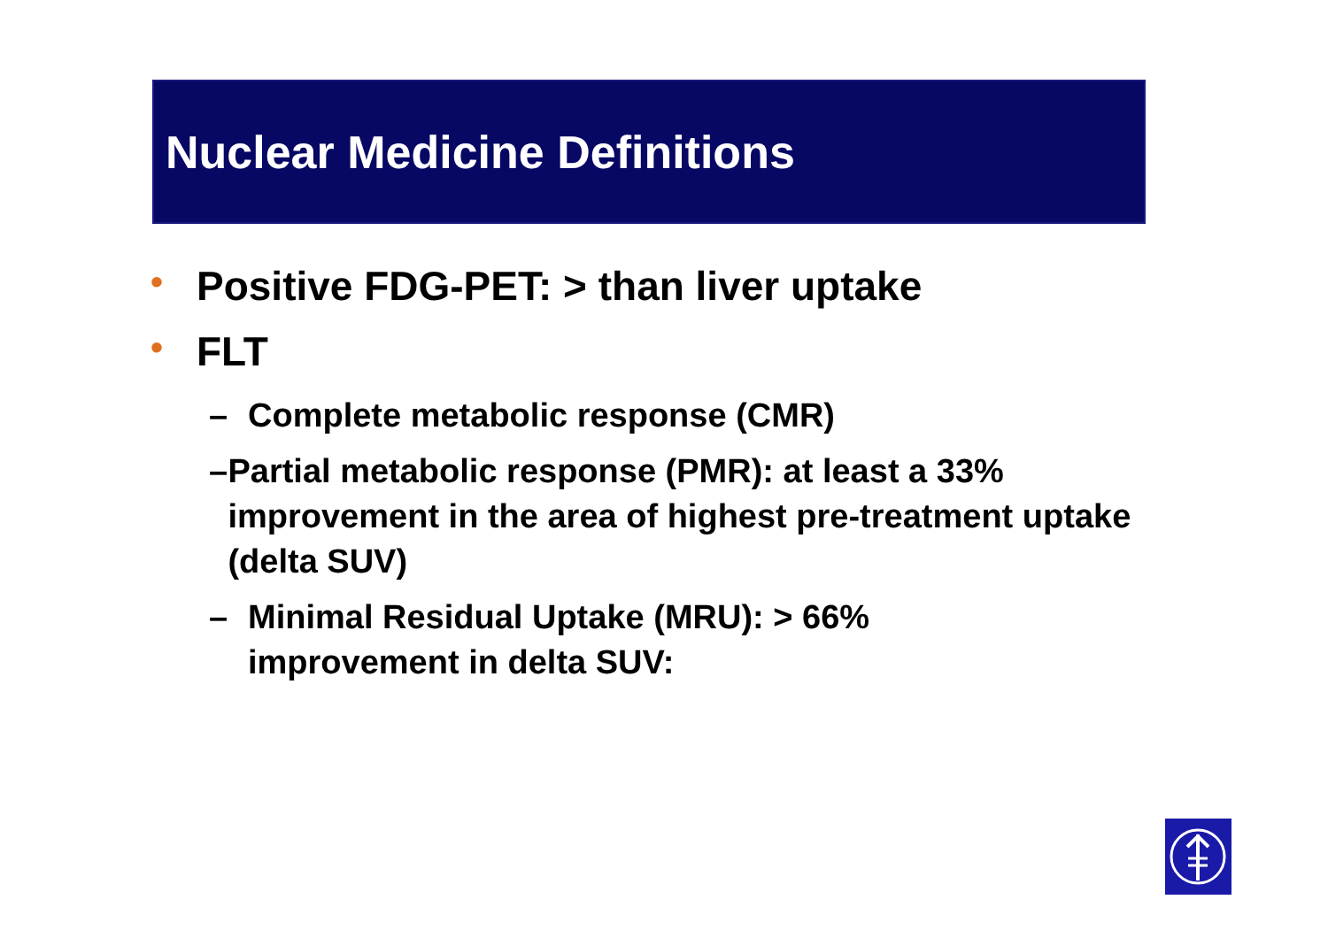Nuclear Medicine Definitions
• Positive FDG-PET: > than liver uptake
• FLT
– Complete metabolic response (CMR)
– Partial metabolic response (PMR): at least a 33% improvement in the area of highest pre-treatment uptake (delta SUV)
– Minimal Residual Uptake (MRU): > 66%
improvement in delta SUV: